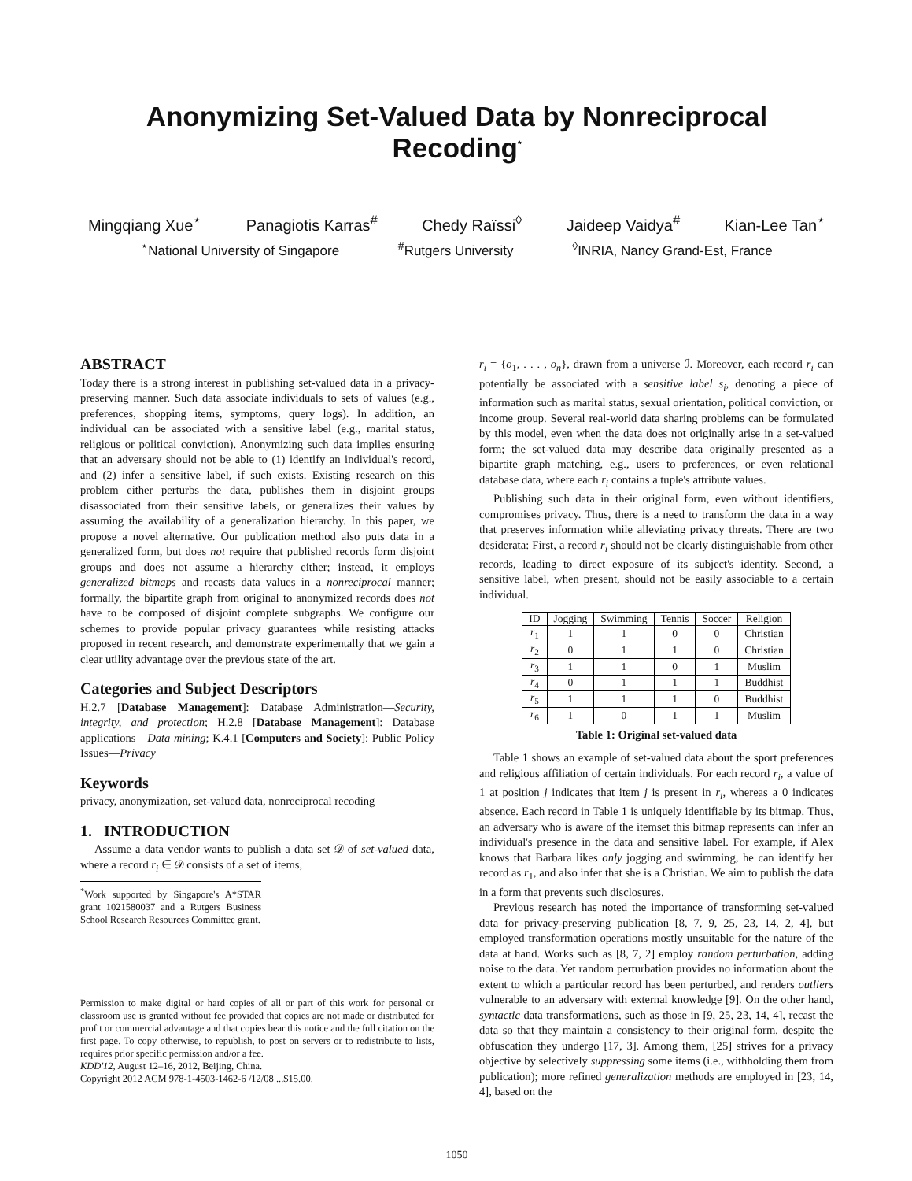Anonymizing Set-Valued Data by Nonreciprocal Recoding<sup>*</sup>
Mingqiang Xue<sup>⋆</sup> Panagiotis Karras<sup>#</sup> Chedy Raïssi<sup>◊</sup> Jaideep Vaidya<sup>#</sup> Kian-Lee Tan<sup>⋆</sup>
<sup>⋆</sup>National University of Singapore <sup>#</sup>Rutgers University <sup>◊</sup>INRIA, Nancy Grand-Est, France
ABSTRACT
Today there is a strong interest in publishing set-valued data in a privacy-preserving manner. Such data associate individuals to sets of values (e.g., preferences, shopping items, symptoms, query logs). In addition, an individual can be associated with a sensitive label (e.g., marital status, religious or political conviction). Anonymizing such data implies ensuring that an adversary should not be able to (1) identify an individual's record, and (2) infer a sensitive label, if such exists. Existing research on this problem either perturbs the data, publishes them in disjoint groups disassociated from their sensitive labels, or generalizes their values by assuming the availability of a generalization hierarchy. In this paper, we propose a novel alternative. Our publication method also puts data in a generalized form, but does not require that published records form disjoint groups and does not assume a hierarchy either; instead, it employs generalized bitmaps and recasts data values in a nonreciprocal manner; formally, the bipartite graph from original to anonymized records does not have to be composed of disjoint complete subgraphs. We configure our schemes to provide popular privacy guarantees while resisting attacks proposed in recent research, and demonstrate experimentally that we gain a clear utility advantage over the previous state of the art.
Categories and Subject Descriptors
H.2.7 [Database Management]: Database Administration—Security, integrity, and protection; H.2.8 [Database Management]: Database applications—Data mining; K.4.1 [Computers and Society]: Public Policy Issues—Privacy
Keywords
privacy, anonymization, set-valued data, nonreciprocal recoding
1. INTRODUCTION
Assume a data vendor wants to publish a data set 𝒟 of set-valued data, where a record r<sub>i</sub> ∈ 𝒟 consists of a set of items,
<sup>*</sup> Work supported by Singapore's A*STAR grant 1021580037 and a Rutgers Business School Research Resources Committee grant.
Permission to make digital or hard copies of all or part of this work for personal or classroom use is granted without fee provided that copies are not made or distributed for profit or commercial advantage and that copies bear this notice and the full citation on the first page. To copy otherwise, to republish, to post on servers or to redistribute to lists, requires prior specific permission and/or a fee.
KDD'12, August 12–16, 2012, Beijing, China.
Copyright 2012 ACM 978-1-4503-1462-6 /12/08 ...$15.00.
r<sub>i</sub> = {o<sub>1</sub>, . . . , o<sub>n</sub>}, drawn from a universe ℐ. Moreover, each record r<sub>i</sub> can potentially be associated with a sensitive label s<sub>i</sub>, denoting a piece of information such as marital status, sexual orientation, political conviction, or income group. Several real-world data sharing problems can be formulated by this model, even when the data does not originally arise in a set-valued form; the set-valued data may describe data originally presented as a bipartite graph matching, e.g., users to preferences, or even relational database data, where each r<sub>i</sub> contains a tuple's attribute values.
Publishing such data in their original form, even without identifiers, compromises privacy. Thus, there is a need to transform the data in a way that preserves information while alleviating privacy threats. There are two desiderata: First, a record r<sub>i</sub> should not be clearly distinguishable from other records, leading to direct exposure of its subject's identity. Second, a sensitive label, when present, should not be easily associable to a certain individual.
| ID | Jogging | Swimming | Tennis | Soccer | Religion |
| --- | --- | --- | --- | --- | --- |
| r<sub>1</sub> | 1 | 1 | 0 | 0 | Christian |
| r<sub>2</sub> | 0 | 1 | 1 | 0 | Christian |
| r<sub>3</sub> | 1 | 1 | 0 | 1 | Muslim |
| r<sub>4</sub> | 0 | 1 | 1 | 1 | Buddhist |
| r<sub>5</sub> | 1 | 1 | 1 | 0 | Buddhist |
| r<sub>6</sub> | 1 | 0 | 1 | 1 | Muslim |
Table 1: Original set-valued data
Table 1 shows an example of set-valued data about the sport preferences and religious affiliation of certain individuals. For each record r<sub>i</sub>, a value of 1 at position j indicates that item j is present in r<sub>i</sub>, whereas a 0 indicates absence. Each record in Table 1 is uniquely identifiable by its bitmap. Thus, an adversary who is aware of the itemset this bitmap represents can infer an individual's presence in the data and sensitive label. For example, if Alex knows that Barbara likes only jogging and swimming, he can identify her record as r<sub>1</sub>, and also infer that she is a Christian. We aim to publish the data in a form that prevents such disclosures.
Previous research has noted the importance of transforming set-valued data for privacy-preserving publication [8, 7, 9, 25, 23, 14, 2, 4], but employed transformation operations mostly unsuitable for the nature of the data at hand. Works such as [8, 7, 2] employ random perturbation, adding noise to the data. Yet random perturbation provides no information about the extent to which a particular record has been perturbed, and renders outliers vulnerable to an adversary with external knowledge [9]. On the other hand, syntactic data transformations, such as those in [9, 25, 23, 14, 4], recast the data so that they maintain a consistency to their original form, despite the obfuscation they undergo [17, 3]. Among them, [25] strives for a privacy objective by selectively suppressing some items (i.e., withholding them from publication); more refined generalization methods are employed in [23, 14, 4], based on the
1050